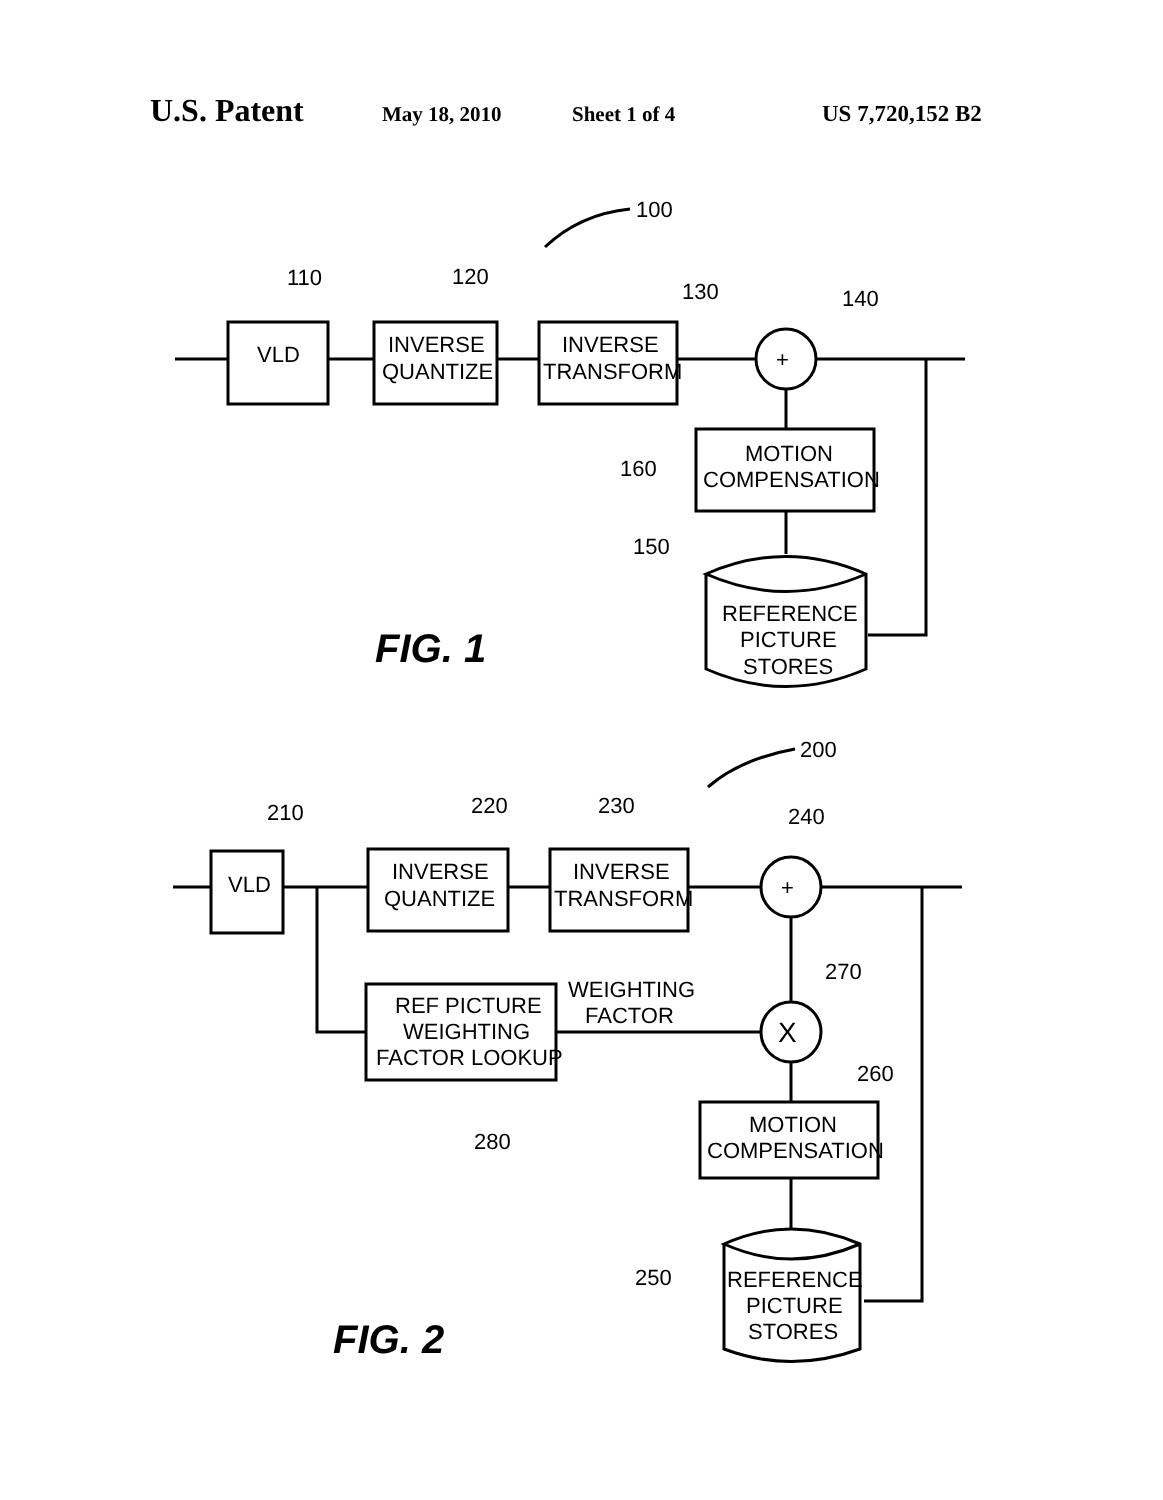U.S. Patent May 18, 2010 Sheet 1 of 4 US 7,720,152 B2
100
VLD
110
INVERSE
QUANTIZE
120
INVERSE
TRANSFORM
130
+
140
MOTION
COMPENSATION
160
150
REFERENCE
PICTURE
STORES
FIG. 1
200
VLD
210
INVERSE
QUANTIZE
220
INVERSE
TRANSFORM
230
+
240
REF PICTURE
WEIGHTING
FACTOR LOOKUP
WEIGHTING
FACTOR
X
270
280
MOTION
COMPENSATION
260
REFERENCE
PICTURE
STORES
250
FIG. 2